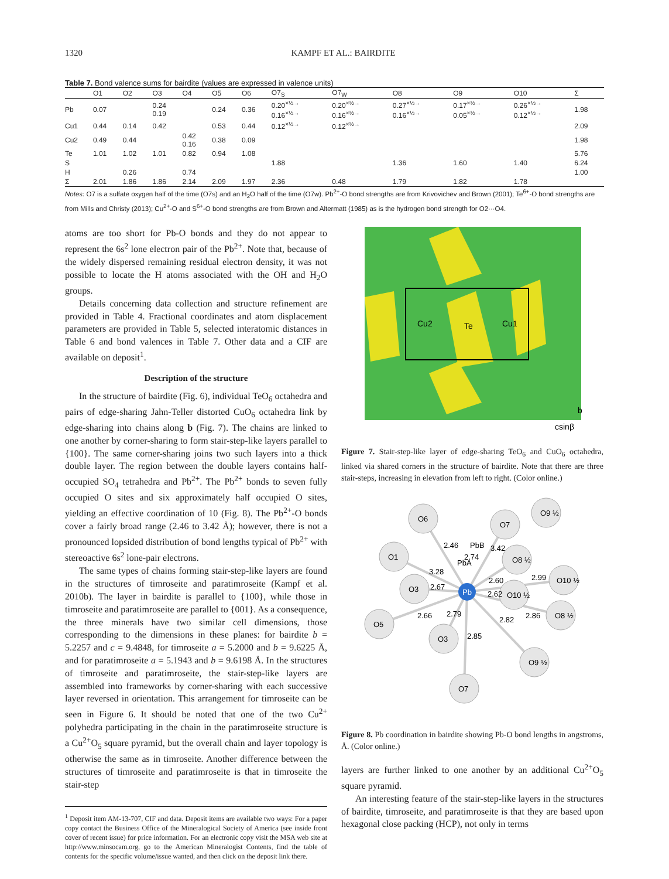1320 KAMPF ET AL.: BAIRDITE
Table 7. Bond valence sums for bairdite (values are expressed in valence units)
| | O1 | O2 | O3 | O4 | O5 | O6 | O7<sub>S</sub> | O7<sub>W</sub> | O8 | O9 | O10 | Σ |
| --- | --- | --- | --- | --- | --- | --- | --- | --- | --- | --- | --- | --- |
| Pb | 0.07 | | 0.24 0.19 | | 0.24 | 0.36 | 0.20<sup>×½→</sup> 0.16<sup>×½→</sup> | 0.20<sup>×½→</sup> 0.16<sup>×½→</sup> | 0.27<sup>×½→</sup> 0.16<sup>×½→</sup> | 0.17<sup>×½→</sup> 0.05<sup>×½→</sup> | 0.26<sup>×½→</sup> 0.12<sup>×½→</sup> | 1.98 |
| Cu1 | 0.44 | 0.14 | 0.42 | | 0.53 | 0.44 | 0.12<sup>×½→</sup> | 0.12<sup>×½→</sup> | | | | 2.09 |
| Cu2 | 0.49 | 0.44 | | 0.42 0.16 | 0.38 | 0.09 | | | | | | 1.98 |
| Te | 1.01 | 1.02 | 1.01 | 0.82 | 0.94 | 1.08 | | | | | | 5.76 |
| S | | | | | | | 1.88 | | 1.36 | 1.60 | 1.40 | 6.24 |
| H | | 0.26 | | 0.74 | | | | | | | | 1.00 |
| Σ | 2.01 | 1.86 | 1.86 | 2.14 | 2.09 | 1.97 | 2.36 | 0.48 | 1.79 | 1.82 | 1.78 | |
Notes: O7 is a sulfate oxygen half of the time (O7s) and an H<sub>2</sub>O half of the time (O7w). Pb<sup>2+</sup>-O bond strengths are from Krivovichev and Brown (2001); Te<sup>6+</sup>-O bond strengths are from Mills and Christy (2013); Cu<sup>2+</sup>-O and S<sup>6+</sup>-O bond strengths are from Brown and Altermatt (1985) as is the hydrogen bond strength for O2···O4.
atoms are too short for Pb-O bonds and they do not appear to represent the 6s<sup>2</sup> lone electron pair of the Pb<sup>2+</sup>. Note that, because of the widely dispersed remaining residual electron density, it was not possible to locate the H atoms associated with the OH and H<sub>2</sub>O groups.
Details concerning data collection and structure refinement are provided in Table 4. Fractional coordinates and atom displacement parameters are provided in Table 5, selected interatomic distances in Table 6 and bond valences in Table 7. Other data and a CIF are available on deposit<sup>1</sup>.
Description of the structure
In the structure of bairdite (Fig. 6), individual TeO<sub>6</sub> octahedra and pairs of edge-sharing Jahn-Teller distorted CuO<sub>6</sub> octahedra link by edge-sharing into chains along b (Fig. 7). The chains are linked to one another by corner-sharing to form stair-step-like layers parallel to {100}. The same corner-sharing joins two such layers into a thick double layer. The region between the double layers contains half-occupied SO<sub>4</sub> tetrahedra and Pb<sup>2+</sup>. The Pb<sup>2+</sup> bonds to seven fully occupied O sites and six approximately half occupied O sites, yielding an effective coordination of 10 (Fig. 8). The Pb<sup>2+</sup>-O bonds cover a fairly broad range (2.46 to 3.42 Å); however, there is not a pronounced lopsided distribution of bond lengths typical of Pb<sup>2+</sup> with stereoactive 6s<sup>2</sup> lone-pair electrons.
The same types of chains forming stair-step-like layers are found in the structures of timroseite and paratimroseite (Kampf et al. 2010b). The layer in bairdite is parallel to {100}, while those in timroseite and paratimroseite are parallel to {001}. As a consequence, the three minerals have two similar cell dimensions, those corresponding to the dimensions in these planes: for bairdite b = 5.2257 and c = 9.4848, for timroseite a = 5.2000 and b = 9.6225 Å, and for paratimroseite a = 5.1943 and b = 9.6198 Å. In the structures of timroseite and paratimroseite, the stair-step-like layers are assembled into frameworks by corner-sharing with each successive layer reversed in orientation. This arrangement for timroseite can be seen in Figure 6. It should be noted that one of the two Cu<sup>2+</sup> polyhedra participating in the chain in the paratimroseite structure is a Cu<sup>2+</sup>O<sub>5</sub> square pyramid, but the overall chain and layer topology is otherwise the same as in timroseite. Another difference between the structures of timroseite and paratimroseite is that in timroseite the stair-step
<sup>1</sup> Deposit item AM-13-707, CIF and data. Deposit items are available two ways: For a paper copy contact the Business Office of the Mineralogical Society of America (see inside front cover of recent issue) for price information. For an electronic copy visit the MSA web site at http://www.minsocam.org, go to the American Mineralogist Contents, find the table of contents for the specific volume/issue wanted, and then click on the deposit link there.
Cu2
Te
Cu1
b
csinβ
Figure 7. Stair-step-like layer of edge-sharing TeO<sub>6</sub> and CuO<sub>6</sub> octahedra, linked via shared corners in the structure of bairdite. Note that there are three stair-steps, increasing in elevation from left to right. (Color online.)
O6
O7
O9 ½
O1
O8 ½
O3
O10 ½
O10 ½
O8 ½
O5
O3
O9 ½
O7
Pb
PbB
PbA
2.46
3.42
3.28
2.67
2.60
2.99
2.62
2.86
2.66
2.79
2.85
2.82
2.74
Figure 8. Pb coordination in bairdite showing Pb-O bond lengths in angstroms, Å. (Color online.)
layers are further linked to one another by an additional Cu<sup>2+</sup>O<sub>5</sub> square pyramid.
An interesting feature of the stair-step-like layers in the structures of bairdite, timroseite, and paratimroseite is that they are based upon hexagonal close packing (HCP), not only in terms